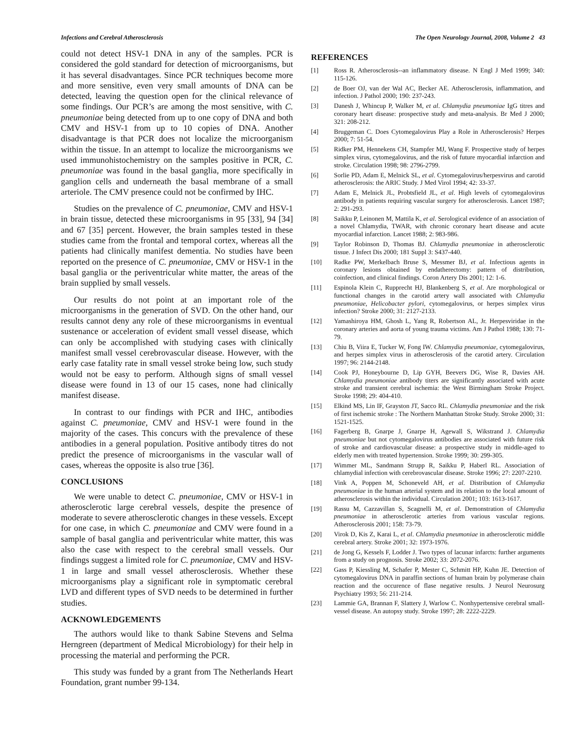Infections and Cerebral Atherosclerosis The Open Neurology Journal, 2008, Volume 2 43
could not detect HSV-1 DNA in any of the samples. PCR is considered the gold standard for detection of microorganisms, but it has several disadvantages. Since PCR techniques become more and more sensitive, even very small amounts of DNA can be detected, leaving the question open for the clinical relevance of some findings. Our PCR’s are among the most sensitive, with C. pneumoniae being detected from up to one copy of DNA and both CMV and HSV-1 from up to 10 copies of DNA. Another disadvantage is that PCR does not localize the microorganism within the tissue. In an attempt to localize the microorganisms we used immunohistochemistry on the samples positive in PCR, C. pneumoniae was found in the basal ganglia, more specifically in ganglion cells and underneath the basal membrane of a small arteriole. The CMV presence could not be confirmed by IHC.
Studies on the prevalence of C. pneumoniae, CMV and HSV-1 in brain tissue, detected these microorganisms in 95 [33], 94 [34] and 67 [35] percent. However, the brain samples tested in these studies came from the frontal and temporal cortex, whereas all the patients had clinically manifest dementia. No studies have been reported on the presence of C. pneumoniae, CMV or HSV-1 in the basal ganglia or the periventricular white matter, the areas of the brain supplied by small vessels.
Our results do not point at an important role of the microorganisms in the generation of SVD. On the other hand, our results cannot deny any role of these microorganisms in eventual sustenance or acceleration of evident small vessel disease, which can only be accomplished with studying cases with clinically manifest small vessel cerebrovascular disease. However, with the early case fatality rate in small vessel stroke being low, such study would not be easy to perform. Although signs of small vessel disease were found in 13 of our 15 cases, none had clinically manifest disease.
In contrast to our findings with PCR and IHC, antibodies against C. pneumoniae, CMV and HSV-1 were found in the majority of the cases. This concurs with the prevalence of these antibodies in a general population. Positive antibody titres do not predict the presence of microorganisms in the vascular wall of cases, whereas the opposite is also true [36].
CONCLUSIONS
We were unable to detect C. pneumoniae, CMV or HSV-1 in atherosclerotic large cerebral vessels, despite the presence of moderate to severe atherosclerotic changes in these vessels. Except for one case, in which C. pneumoniae and CMV were found in a sample of basal ganglia and periventricular white matter, this was also the case with respect to the cerebral small vessels. Our findings suggest a limited role for C. pneumoniae, CMV and HSV-1 in large and small vessel atherosclerosis. Whether these microorganisms play a significant role in symptomatic cerebral LVD and different types of SVD needs to be determined in further studies.
ACKNOWLEDGEMENTS
The authors would like to thank Sabine Stevens and Selma Herngreen (department of Medical Microbiology) for their help in processing the material and performing the PCR.
This study was funded by a grant from The Netherlands Heart Foundation, grant number 99-134.
REFERENCES
[1] Ross R. Atherosclerosis--an inflammatory disease. N Engl J Med 1999; 340: 115-126.
[2] de Boer OJ, van der Wal AC, Becker AE. Atherosclerosis, inflammation, and infection. J Pathol 2000; 190: 237-243.
[3] Danesh J, Whincup P, Walker M, et al. Chlamydia pneumoniae IgG titres and coronary heart disease: prospective study and meta-analysis. Br Med J 2000; 321: 208-212.
[4] Bruggeman C. Does Cytomegalovirus Play a Role in Atherosclerosis? Herpes 2000; 7: 51-54.
[5] Ridker PM, Hennekens CH, Stampfer MJ, Wang F. Prospective study of herpes simplex virus, cytomegalovirus, and the risk of future myocardial infarction and stroke. Circulation 1998; 98: 2796-2799.
[6] Sorlie PD, Adam E, Melnick SL, et al. Cytomegalovirus/herpesvirus and carotid atherosclerosis: the ARIC Study. J Med Virol 1994; 42: 33-37.
[7] Adam E, Melnick JL, Probtsfield JL, et al. High levels of cytomegalovirus antibody in patients requiring vascular surgery for atherosclerosis. Lancet 1987; 2: 291-293.
[8] Saikku P, Leinonen M, Mattila K, et al. Serological evidence of an association of a novel Chlamydia, TWAR, with chronic coronary heart disease and acute myocardial infarction. Lancet 1988; 2: 983-986.
[9] Taylor Robinson D, Thomas BJ. Chlamydia pneumoniae in atherosclerotic tissue. J Infect Dis 2000; 181 Suppl 3: S437-440.
[10] Radke PW, Merkelbach Bruse S, Messmer BJ, et al. Infectious agents in coronary lesions obtained by endatherectomy: pattern of distribution, coinfection, and clinical findings. Coron Artery Dis 2001; 12: 1-6.
[11] Espinola Klein C, Rupprecht HJ, Blankenberg S, et al. Are morphological or functional changes in the carotid artery wall associated with Chlamydia pneumoniae, Helicobacter pylori, cytomegalovirus, or herpes simplex virus infection? Stroke 2000; 31: 2127-2133.
[12] Yamashiroya HM, Ghosh L, Yang R, Robertson AL, Jr. Herpesviridae in the coronary arteries and aorta of young trauma victims. Am J Pathol 1988; 130: 71-79.
[13] Chiu B, Viira E, Tucker W, Fong IW. Chlamydia pneumoniae, cytomegalovirus, and herpes simplex virus in atherosclerosis of the carotid artery. Circulation 1997; 96: 2144-2148.
[14] Cook PJ, Honeybourne D, Lip GYH, Beevers DG, Wise R, Davies AH. Chlamydia pneumoniae antibody titers are significantly associated with acute stroke and transient cerebral ischemia: the West Birmingham Stroke Project. Stroke 1998; 29: 404-410.
[15] Elkind MS, Lin IF, Grayston JT, Sacco RL. Chlamydia pneumoniae and the risk of first ischemic stroke : The Northern Manhattan Stroke Study. Stroke 2000; 31: 1521-1525.
[16] Fagerberg B, Gnarpe J, Gnarpe H, Agewall S, Wikstrand J. Chlamydia pneumoniae but not cytomegalovirus antibodies are associated with future risk of stroke and cardiovascular disease: a prospective study in middle-aged to elderly men with treated hypertension. Stroke 1999; 30: 299-305.
[17] Wimmer ML, Sandmann Strupp R, Saikku P, Haberl RL. Association of chlamydial infection with cerebrovascular disease. Stroke 1996; 27: 2207-2210.
[18] Vink A, Poppen M, Schoneveld AH, et al. Distribution of Chlamydia pneumoniae in the human arterial system and its relation to the local amount of atherosclerosis within the individual. Circulation 2001; 103: 1613-1617.
[19] Rassu M, Cazzavillan S, Scagnelli M, et al. Demonstration of Chlamydia pneumoniae in atherosclerotic arteries from various vascular regions. Atherosclerosis 2001; 158: 73-79.
[20] Virok D, Kis Z, Karai L, et al. Chlamydia pneumoniae in atherosclerotic middle cerebral artery. Stroke 2001; 32: 1973-1976.
[21] de Jong G, Kessels F, Lodder J. Two types of lacunar infarcts: further arguments from a study on prognosis. Stroke 2002; 33: 2072-2076.
[22] Gass P, Kiessling M, Schafer P, Mester C, Schmitt HP, Kuhn JE. Detection of cytomegalovirus DNA in paraffin sections of human brain by polymerase chain reaction and the occurence of flase negative results. J Neurol Neurosurg Psychiatry 1993; 56: 211-214.
[23] Lammie GA, Brannan F, Slattery J, Warlow C. Nonhypertensive cerebral small-vessel disease. An autopsy study. Stroke 1997; 28: 2222-2229.